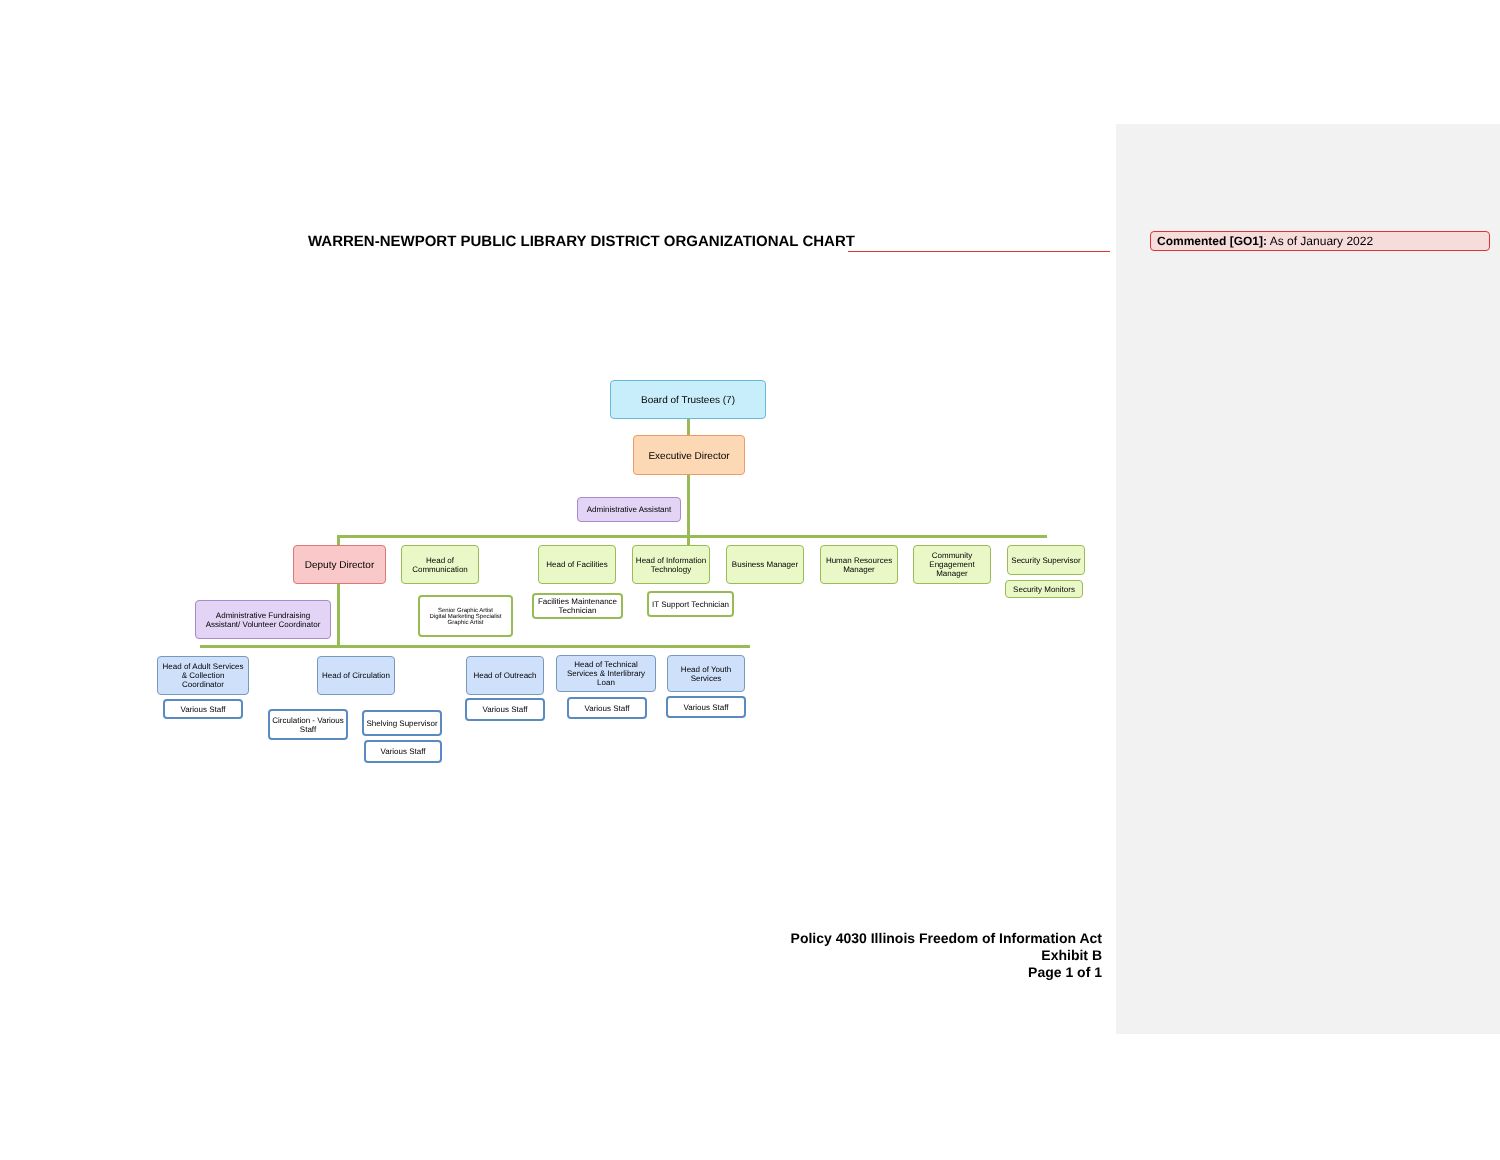WARREN-NEWPORT PUBLIC LIBRARY DISTRICT ORGANIZATIONAL CHART
Commented [GO1]: As of January 2022
Board of Trustees (7)
Executive Director
Administrative Assistant
Deputy Director
Head of Communication
Head of Facilities
Head of Information Technology
Business Manager
Human Resources Manager
Community Engagement Manager
Security Supervisor
Administrative Fundraising Assistant/ Volunteer Coordinator
Senior Graphic Artist
Digital Marketing Specialist
Graphic Artist
Facilities Maintenance Technician
IT Support Technician
Security Monitors
Head of Adult Services & Collection Coordinator
Head of Circulation
Head of Outreach
Head of Technical Services & Interlibrary Loan
Head of Youth Services
Various Staff
Circulation - Various Staff
Shelving Supervisor
Various Staff
Various Staff Various Staff Various Staff
Policy 4030 Illinois Freedom of Information Act
Exhibit B
Page 1 of 1